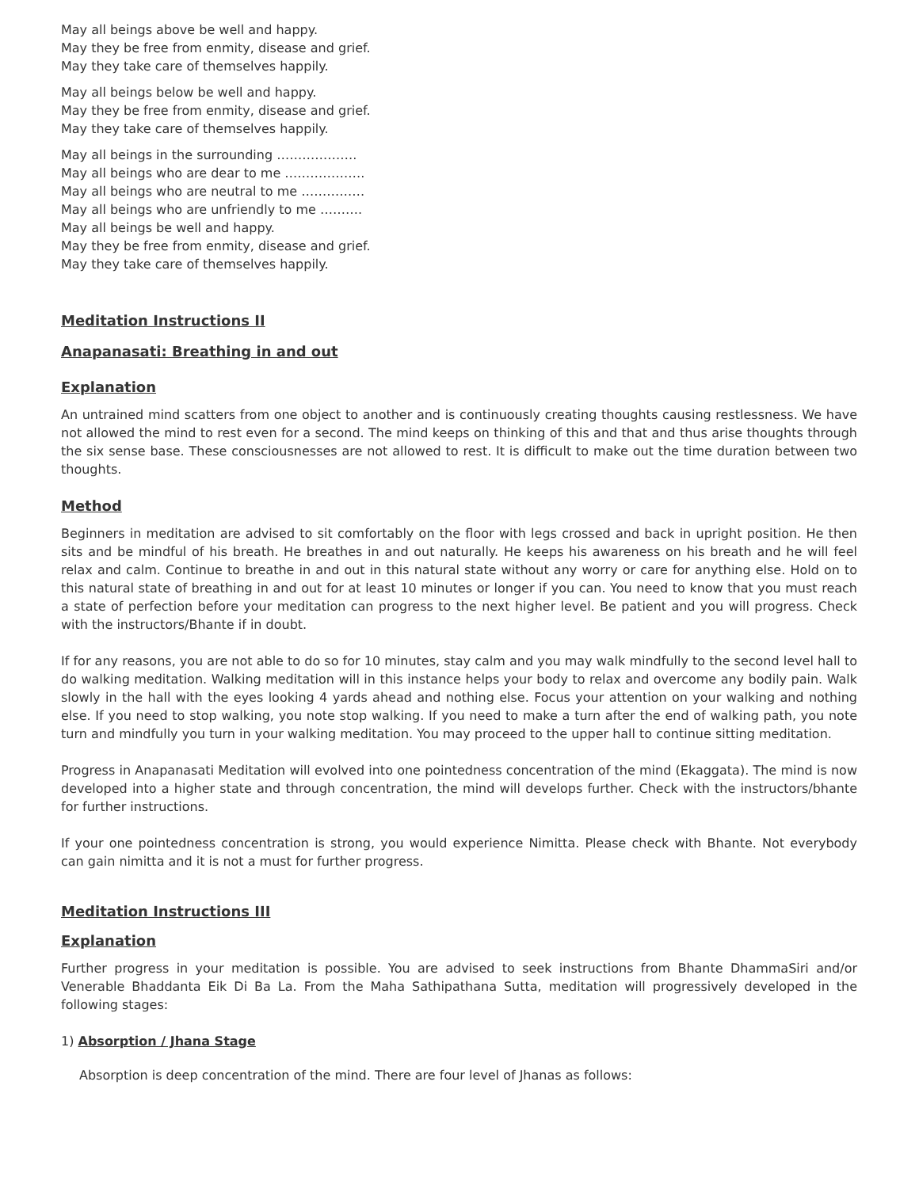May all beings above be well and happy.
May they be free from enmity, disease and grief.
May they take care of themselves happily.
May all beings below be well and happy.
May they be free from enmity, disease and grief.
May they take care of themselves happily.
May all beings in the surrounding ……………….
May all beings who are dear to me ……………….
May all beings who are neutral to me ……………
May all beings who are unfriendly to me ……….
May all beings be well and happy.
May they be free from enmity, disease and grief.
May they take care of themselves happily.
Meditation Instructions II
Anapanasati: Breathing in and out
Explanation
An untrained mind scatters from one object to another and is continuously creating thoughts causing restlessness. We have not allowed the mind to rest even for a second. The mind keeps on thinking of this and that and thus arise thoughts through the six sense base. These consciousnesses are not allowed to rest. It is difficult to make out the time duration between two thoughts.
Method
Beginners in meditation are advised to sit comfortably on the floor with legs crossed and back in upright position. He then sits and be mindful of his breath. He breathes in and out naturally. He keeps his awareness on his breath and he will feel relax and calm. Continue to breathe in and out in this natural state without any worry or care for anything else. Hold on to this natural state of breathing in and out for at least 10 minutes or longer if you can. You need to know that you must reach a state of perfection before your meditation can progress to the next higher level. Be patient and you will progress. Check with the instructors/Bhante if in doubt.
If for any reasons, you are not able to do so for 10 minutes, stay calm and you may walk mindfully to the second level hall to do walking meditation. Walking meditation will in this instance helps your body to relax and overcome any bodily pain. Walk slowly in the hall with the eyes looking 4 yards ahead and nothing else. Focus your attention on your walking and nothing else. If you need to stop walking, you note stop walking. If you need to make a turn after the end of walking path, you note turn and mindfully you turn in your walking meditation. You may proceed to the upper hall to continue sitting meditation.
Progress in Anapanasati Meditation will evolved into one pointedness concentration of the mind (Ekaggata). The mind is now developed into a higher state and through concentration, the mind will develops further. Check with the instructors/bhante for further instructions.
If your one pointedness concentration is strong, you would experience Nimitta. Please check with Bhante. Not everybody can gain nimitta and it is not a must for further progress.
Meditation Instructions III
Explanation
Further progress in your meditation is possible. You are advised to seek instructions from Bhante DhammaSiri and/or Venerable Bhaddanta Eik Di Ba La. From the Maha Sathipathana Sutta, meditation will progressively developed in the following stages:
1) Absorption / Jhana Stage
Absorption is deep concentration of the mind. There are four level of Jhanas as follows: